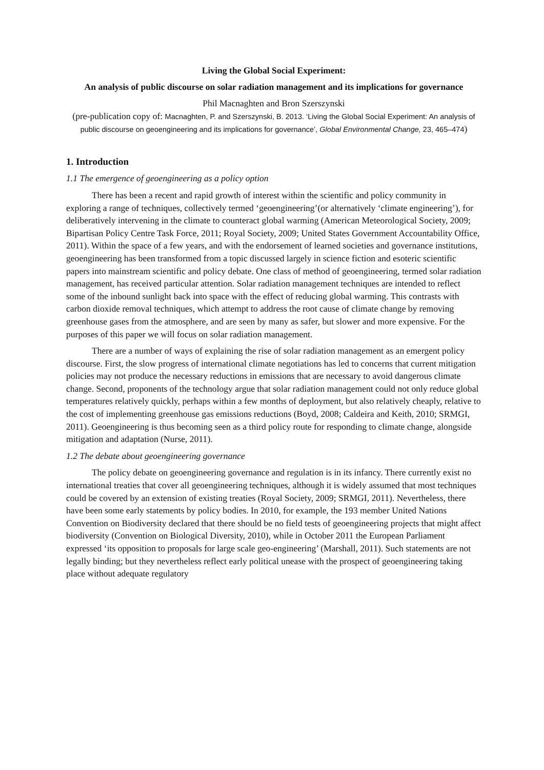Living the Global Social Experiment:
An analysis of public discourse on solar radiation management and its implications for governance
Phil Macnaghten and Bron Szerszynski
(pre-publication copy of: Macnaghten, P. and Szerszynski, B. 2013. ‘Living the Global Social Experiment: An analysis of public discourse on geoengineering and its implications for governance’, Global Environmental Change, 23, 465–474)
1. Introduction
1.1 The emergence of geoengineering as a policy option
There has been a recent and rapid growth of interest within the scientific and policy community in exploring a range of techniques, collectively termed ‘geoengineering’(or alternatively ‘climate engineering’), for deliberatively intervening in the climate to counteract global warming (American Meteorological Society, 2009; Bipartisan Policy Centre Task Force, 2011; Royal Society, 2009; United States Government Accountability Office, 2011). Within the space of a few years, and with the endorsement of learned societies and governance institutions, geoengineering has been transformed from a topic discussed largely in science fiction and esoteric scientific papers into mainstream scientific and policy debate. One class of method of geoengineering, termed solar radiation management, has received particular attention. Solar radiation management techniques are intended to reflect some of the inbound sunlight back into space with the effect of reducing global warming. This contrasts with carbon dioxide removal techniques, which attempt to address the root cause of climate change by removing greenhouse gases from the atmosphere, and are seen by many as safer, but slower and more expensive. For the purposes of this paper we will focus on solar radiation management.
There are a number of ways of explaining the rise of solar radiation management as an emergent policy discourse. First, the slow progress of international climate negotiations has led to concerns that current mitigation policies may not produce the necessary reductions in emissions that are necessary to avoid dangerous climate change. Second, proponents of the technology argue that solar radiation management could not only reduce global temperatures relatively quickly, perhaps within a few months of deployment, but also relatively cheaply, relative to the cost of implementing greenhouse gas emissions reductions (Boyd, 2008; Caldeira and Keith, 2010; SRMGI, 2011). Geoengineering is thus becoming seen as a third policy route for responding to climate change, alongside mitigation and adaptation (Nurse, 2011).
1.2 The debate about geoengineering governance
The policy debate on geoengineering governance and regulation is in its infancy. There currently exist no international treaties that cover all geoengineering techniques, although it is widely assumed that most techniques could be covered by an extension of existing treaties (Royal Society, 2009; SRMGI, 2011). Nevertheless, there have been some early statements by policy bodies. In 2010, for example, the 193 member United Nations Convention on Biodiversity declared that there should be no field tests of geoengineering projects that might affect biodiversity (Convention on Biological Diversity, 2010), while in October 2011 the European Parliament expressed ‘its opposition to proposals for large scale geo-engineering’ (Marshall, 2011). Such statements are not legally binding; but they nevertheless reflect early political unease with the prospect of geoengineering taking place without adequate regulatory